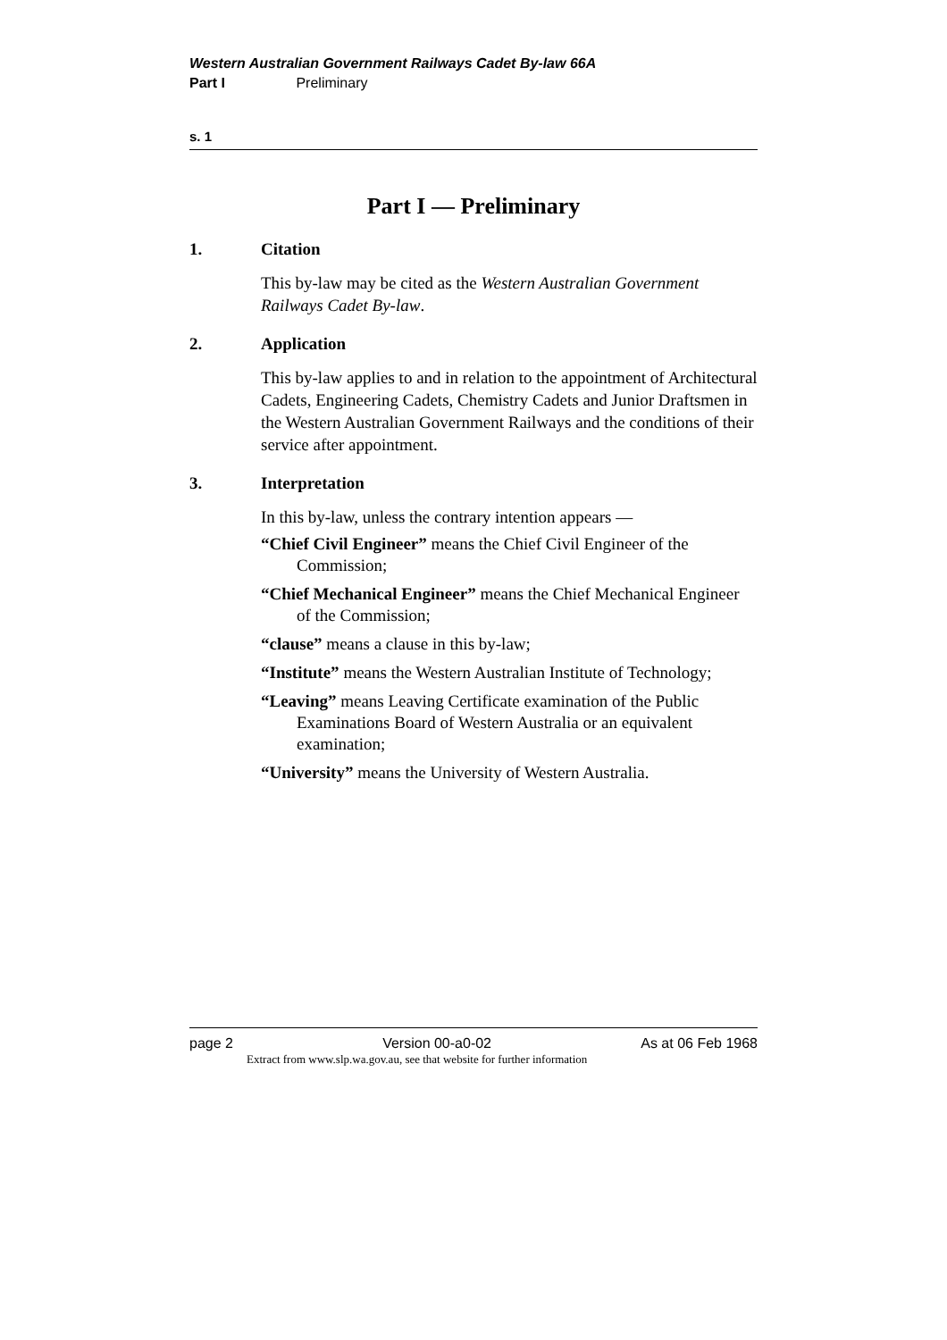Western Australian Government Railways Cadet By-law 66A
Part I Preliminary
s. 1
Part I — Preliminary
1. Citation
This by-law may be cited as the Western Australian Government Railways Cadet By-law.
2. Application
This by-law applies to and in relation to the appointment of Architectural Cadets, Engineering Cadets, Chemistry Cadets and Junior Draftsmen in the Western Australian Government Railways and the conditions of their service after appointment.
3. Interpretation
In this by-law, unless the contrary intention appears —
“Chief Civil Engineer” means the Chief Civil Engineer of the Commission;
“Chief Mechanical Engineer” means the Chief Mechanical Engineer of the Commission;
“clause” means a clause in this by-law;
“Institute” means the Western Australian Institute of Technology;
“Leaving” means Leaving Certificate examination of the Public Examinations Board of Western Australia or an equivalent examination;
“University” means the University of Western Australia.
page 2 Version 00-a0-02 As at 06 Feb 1968
Extract from www.slp.wa.gov.au, see that website for further information